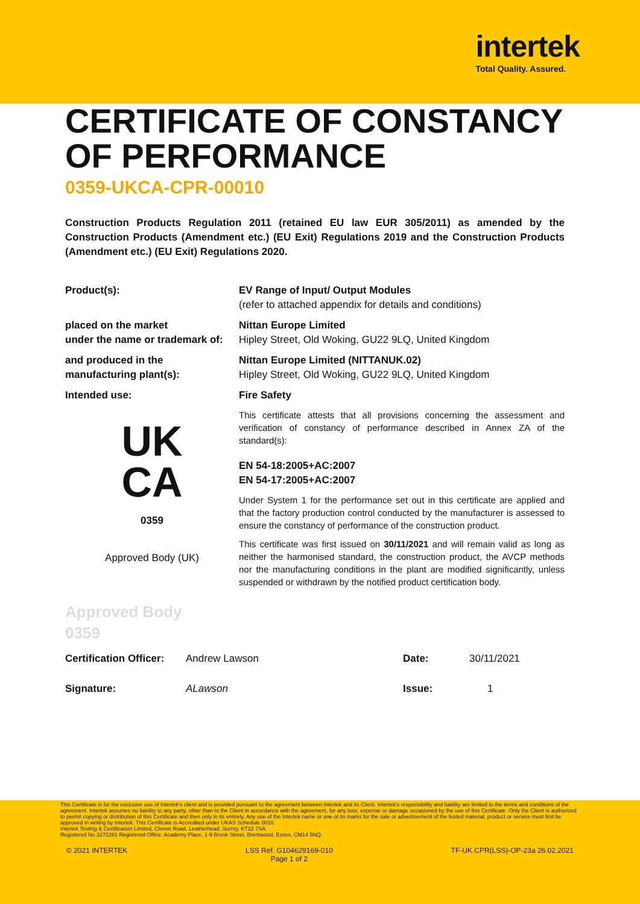intertek
Total Quality. Assured.
CERTIFICATE OF CONSTANCY OF PERFORMANCE
0359-UKCA-CPR-00010
Construction Products Regulation 2011 (retained EU law EUR 305/2011) as amended by the Construction Products (Amendment etc.) (EU Exit) Regulations 2019 and the Construction Products (Amendment etc.) (EU Exit) Regulations 2020.
Product(s): EV Range of Input/ Output Modules
(refer to attached appendix for details and conditions)
placed on the market
under the name or trademark of:
Nittan Europe Limited
Hipley Street, Old Woking, GU22 9LQ, United Kingdom
and produced in the
manufacturing plant(s):
Nittan Europe Limited (NITTANUK.02)
Hipley Street, Old Woking, GU22 9LQ, United Kingdom
Intended use: Fire Safety
UK
CA
0359
Approved Body (UK)
This certificate attests that all provisions concerning the assessment and verification of constancy of performance described in Annex ZA of the standard(s):
EN 54-18:2005+AC:2007
EN 54-17:2005+AC:2007
Under System 1 for the performance set out in this certificate are applied and that the factory production control conducted by the manufacturer is assessed to ensure the constancy of performance of the construction product.
This certificate was first issued on 30/11/2021 and will remain valid as long as neither the harmonised standard, the construction product, the AVCP methods nor the manufacturing conditions in the plant are modified significantly, unless suspended or withdrawn by the notified product certification body.
Approved Body
0359
Certification Officer: Andrew Lawson Date: 30/11/2021
Signature: ALawson Issue: 1
This Certificate is for the exclusive use of Intertek's client and is provided pursuant to the agreement between Intertek and its Client. Intertek's responsibility and liability are limited to the terms and conditions of the agreement. Intertek assumes no liability to any party, other than to the Client in accordance with the agreement, for any loss, expense or damage occasioned by the use of this Certificate. Only the Client is authorized to permit copying or distribution of this Certificate and then only in its entirety. Any use of the Intertek name or one of its marks for the sale or advertisement of the tested material, product or service must first be approved in writing by Intertek. This Certificate is Accredited under UKAS Schedule 0010.
Intertek Testing & Certification Limited, Cleeve Road, Leatherhead, Surrey, KT22 7SA
Registered No 3272281 Registered Office: Academy Place, 1-9 Brook Street, Brentwood, Essex, CM14 5NQ.
© 2021 INTERTEK LSS Ref. G104629169-010
Page 1 of 2 TF-UK.CPR(LSS)-OP-23a 26.02.2021